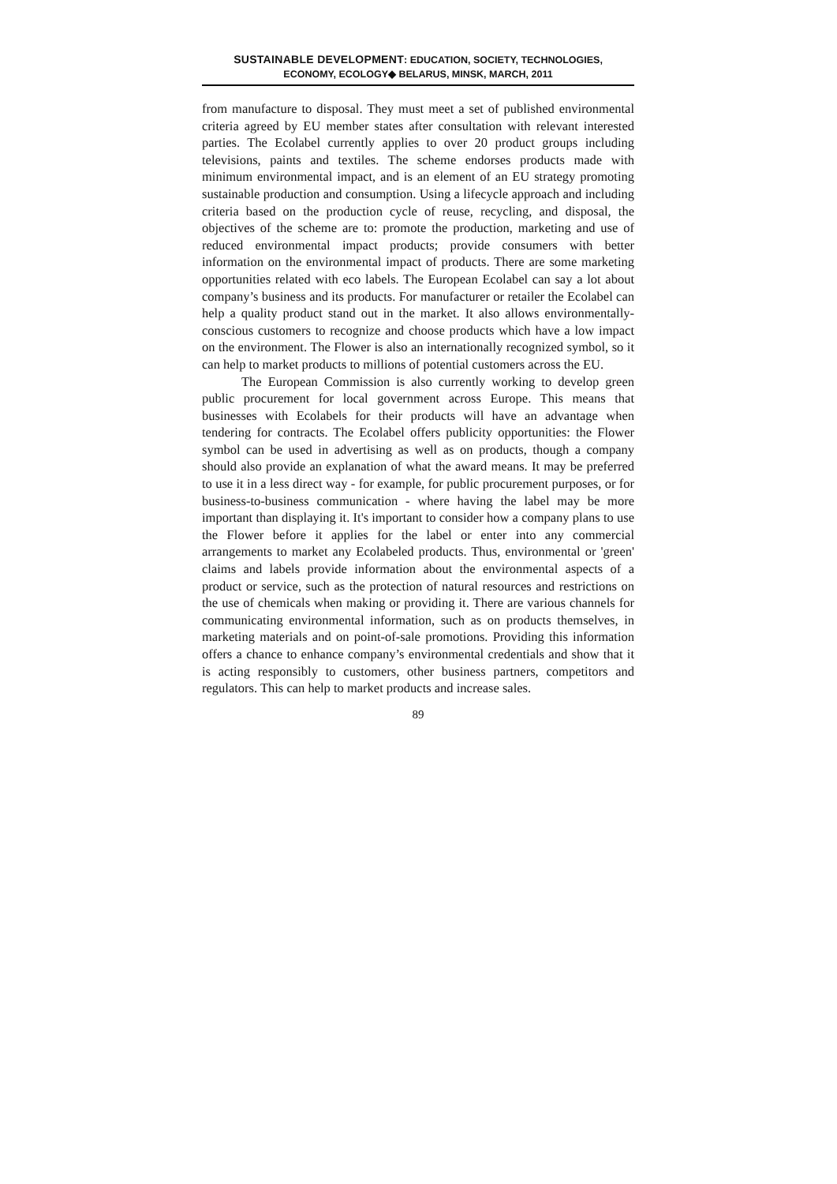SUSTAINABLE DEVELOPMENT: EDUCATION, SOCIETY, TECHNOLOGIES,
ECONOMY, ECOLOGY◆ BELARUS, MINSK, MARCH, 2011
from manufacture to disposal. They must meet a set of published environmental criteria agreed by EU member states after consultation with relevant interested parties. The Ecolabel currently applies to over 20 product groups including televisions, paints and textiles. The scheme endorses products made with minimum environmental impact, and is an element of an EU strategy promoting sustainable production and consumption. Using a lifecycle approach and including criteria based on the production cycle of reuse, recycling, and disposal, the objectives of the scheme are to: promote the production, marketing and use of reduced environmental impact products; provide consumers with better information on the environmental impact of products. There are some marketing opportunities related with eco labels. The European Ecolabel can say a lot about company’s business and its products. For manufacturer or retailer the Ecolabel can help a quality product stand out in the market. It also allows environmentally-conscious customers to recognize and choose products which have a low impact on the environment. The Flower is also an internationally recognized symbol, so it can help to market products to millions of potential customers across the EU.
The European Commission is also currently working to develop green public procurement for local government across Europe. This means that businesses with Ecolabels for their products will have an advantage when tendering for contracts. The Ecolabel offers publicity opportunities: the Flower symbol can be used in advertising as well as on products, though a company should also provide an explanation of what the award means. It may be preferred to use it in a less direct way - for example, for public procurement purposes, or for business-to-business communication - where having the label may be more important than displaying it. It's important to consider how a company plans to use the Flower before it applies for the label or enter into any commercial arrangements to market any Ecolabeled products. Thus, environmental or 'green' claims and labels provide information about the environmental aspects of a product or service, such as the protection of natural resources and restrictions on the use of chemicals when making or providing it. There are various channels for communicating environmental information, such as on products themselves, in marketing materials and on point-of-sale promotions. Providing this information offers a chance to enhance company’s environmental credentials and show that it is acting responsibly to customers, other business partners, competitors and regulators. This can help to market products and increase sales.
89